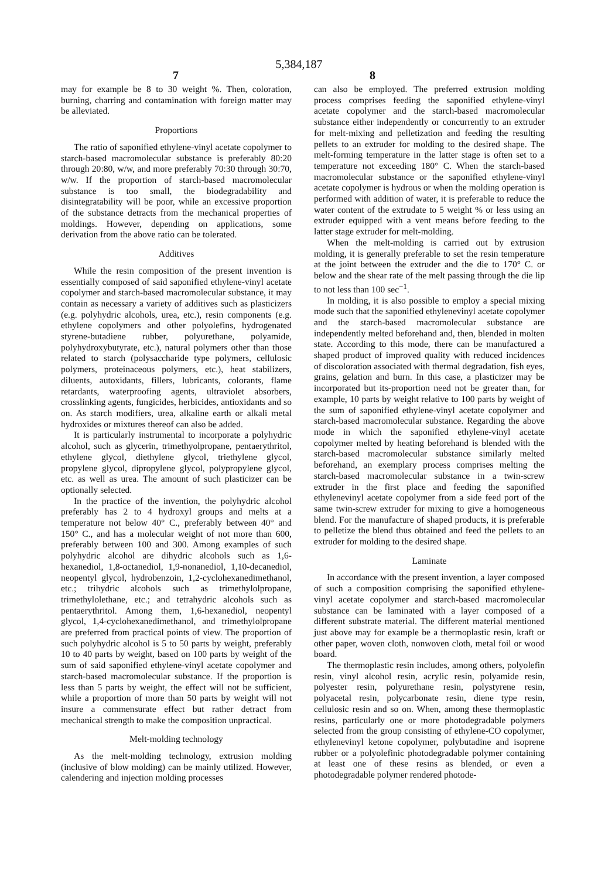5,384,187
7 8
may for example be 8 to 30 weight %. Then, coloration, burning, charring and contamination with foreign matter may be alleviated.
Proportions
The ratio of saponified ethylene-vinyl acetate copolymer to starch-based macromolecular substance is preferably 80:20 through 20:80, w/w, and more preferably 70:30 through 30:70, w/w. If the proportion of starch-based macromolecular substance is too small, the biodegradability and disintegratability will be poor, while an excessive proportion of the substance detracts from the mechanical properties of moldings. However, depending on applications, some derivation from the above ratio can be tolerated.
Additives
While the resin composition of the present invention is essentially composed of said saponified ethylene-vinyl acetate copolymer and starch-based macromolecular substance, it may contain as necessary a variety of additives such as plasticizers (e.g. polyhydric alcohols, urea, etc.), resin components (e.g. ethylene copolymers and other polyolefins, hydrogenated styrene-butadiene rubber, polyurethane, polyamide, polyhydroxybutyrate, etc.), natural polymers other than those related to starch (polysaccharide type polymers, cellulosic polymers, proteinaceous polymers, etc.), heat stabilizers, diluents, autoxidants, fillers, lubricants, colorants, flame retardants, waterproofing agents, ultraviolet absorbers, crosslinking agents, fungicides, herbicides, antioxidants and so on. As starch modifiers, urea, alkaline earth or alkali metal hydroxides or mixtures thereof can also be added.
It is particularly instrumental to incorporate a polyhydric alcohol, such as glycerin, trimethyolpropane, pentaerythritol, ethylene glycol, diethylene glycol, triethylene glycol, propylene glycol, dipropylene glycol, polypropylene glycol, etc. as well as urea. The amount of such plasticizer can be optionally selected.
In the practice of the invention, the polyhydric alcohol preferably has 2 to 4 hydroxyl groups and melts at a temperature not below 40° C., preferably between 40° and 150° C., and has a molecular weight of not more than 600, preferably between 100 and 300. Among examples of such polyhydric alcohol are dihydric alcohols such as 1,6-hexanediol, 1,8-octanediol, 1,9-nonanediol, 1,10-decanediol, neopentyl glycol, hydrobenzoin, 1,2-cyclohexanedimethanol, etc.; trihydric alcohols such as trimethylolpropane, trimethylolethane, etc.; and tetrahydric alcohols such as pentaerythritol. Among them, 1,6-hexanediol, neopentyl glycol, 1,4-cyclohexanedimethanol, and trimethylolpropane are preferred from practical points of view. The proportion of such polyhydric alcohol is 5 to 50 parts by weight, preferably 10 to 40 parts by weight, based on 100 parts by weight of the sum of said saponified ethylene-vinyl acetate copolymer and starch-based macromolecular substance. If the proportion is less than 5 parts by weight, the effect will not be sufficient, while a proportion of more than 50 parts by weight will not insure a commensurate effect but rather detract from mechanical strength to make the composition unpractical.
Melt-molding technology
As the melt-molding technology, extrusion molding (inclusive of blow molding) can be mainly utilized. However, calendering and injection molding processes
can also be employed. The preferred extrusion molding process comprises feeding the saponified ethylene-vinyl acetate copolymer and the starch-based macromolecular substance either independently or concurrently to an extruder for melt-mixing and pelletization and feeding the resulting pellets to an extruder for molding to the desired shape. The melt-forming temperature in the latter stage is often set to a temperature not exceeding 180° C. When the starch-based macromolecular substance or the saponified ethylene-vinyl acetate copolymer is hydrous or when the molding operation is performed with addition of water, it is preferable to reduce the water content of the extrudate to 5 weight % or less using an extruder equipped with a vent means before feeding to the latter stage extruder for melt-molding.
When the melt-molding is carried out by extrusion molding, it is generally preferable to set the resin temperature at the joint between the extruder and the die to 170° C. or below and the shear rate of the melt passing through the die lip to not less than 100 sec<sup>−1</sup>.
In molding, it is also possible to employ a special mixing mode such that the saponified ethylenevinyl acetate copolymer and the starch-based macromolecular substance are independently melted beforehand and, then, blended in molten state. According to this mode, there can be manufactured a shaped product of improved quality with reduced incidences of discoloration associated with thermal degradation, fish eyes, grains, gelation and burn. In this case, a plasticizer may be incorporated but its-proportion need not be greater than, for example, 10 parts by weight relative to 100 parts by weight of the sum of saponified ethylene-vinyl acetate copolymer and starch-based macromolecular substance. Regarding the above mode in which the saponified ethylene-vinyl acetate copolymer melted by heating beforehand is blended with the starch-based macromolecular substance similarly melted beforehand, an exemplary process comprises melting the starch-based macromolecular substance in a twin-screw extruder in the first place and feeding the saponified ethylenevinyl acetate copolymer from a side feed port of the same twin-screw extruder for mixing to give a homogeneous blend. For the manufacture of shaped products, it is preferable to pelletize the blend thus obtained and feed the pellets to an extruder for molding to the desired shape.
Laminate
In accordance with the present invention, a layer composed of such a composition comprising the saponified ethylene-vinyl acetate copolymer and starch-based macromolecular substance can be laminated with a layer composed of a different substrate material. The different material mentioned just above may for example be a thermoplastic resin, kraft or other paper, woven cloth, nonwoven cloth, metal foil or wood board.
The thermoplastic resin includes, among others, polyolefin resin, vinyl alcohol resin, acrylic resin, polyamide resin, polyester resin, polyurethane resin, polystyrene resin, polyacetal resin, polycarbonate resin, diene type resin, cellulosic resin and so on. When, among these thermoplastic resins, particularly one or more photodegradable polymers selected from the group consisting of ethylene-CO copolymer, ethylenevinyl ketone copolymer, polybutadine and isoprene rubber or a polyolefinic photodegradable polymer containing at least one of these resins as blended, or even a photodegradable polymer rendered photode-